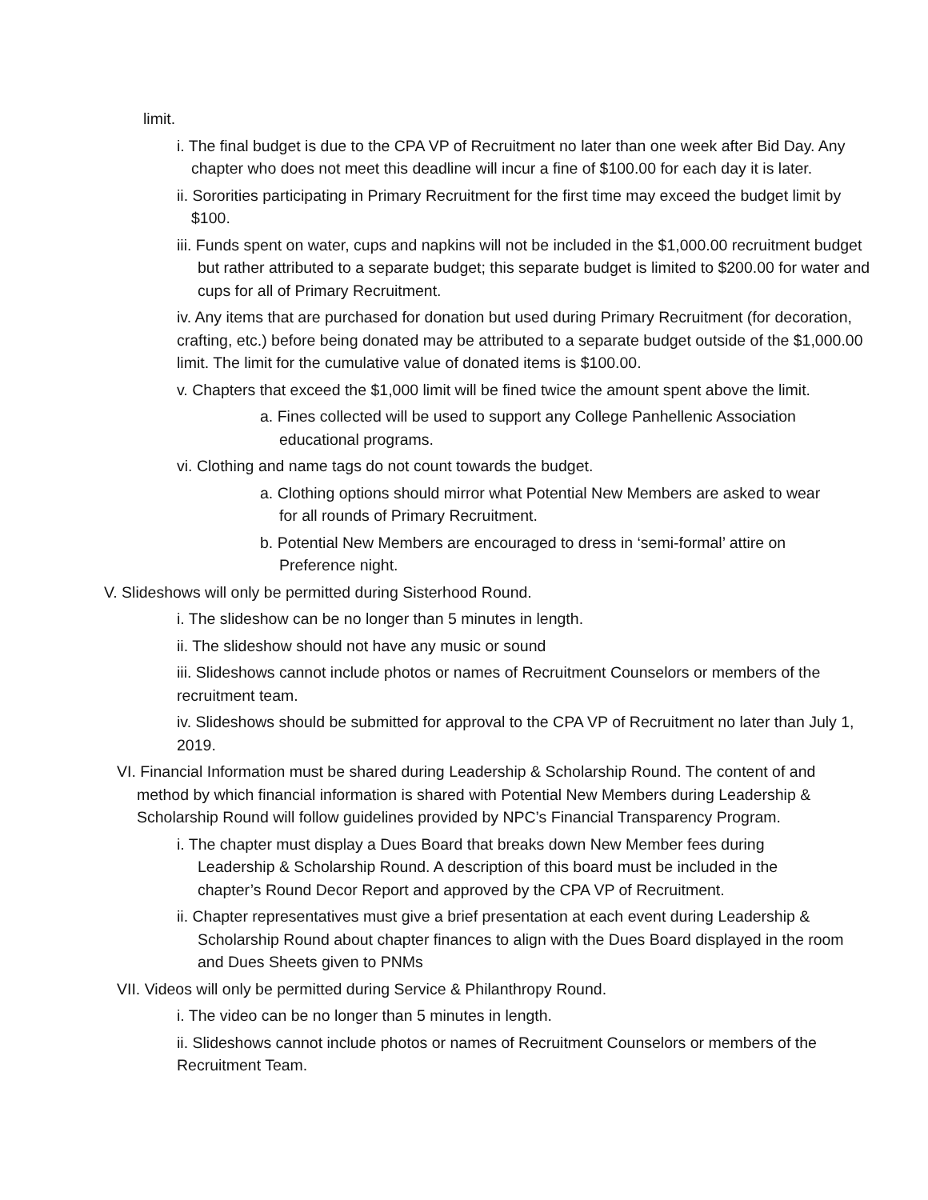limit.
i. The final budget is due to the CPA VP of Recruitment no later than one week after Bid Day. Any chapter who does not meet this deadline will incur a fine of $100.00 for each day it is later.
ii. Sororities participating in Primary Recruitment for the first time may exceed the budget limit by $100.
iii. Funds spent on water, cups and napkins will not be included in the $1,000.00 recruitment budget but rather attributed to a separate budget; this separate budget is limited to $200.00 for water and cups for all of Primary Recruitment.
iv. Any items that are purchased for donation but used during Primary Recruitment (for decoration, crafting, etc.) before being donated may be attributed to a separate budget outside of the $1,000.00 limit. The limit for the cumulative value of donated items is $100.00.
v. Chapters that exceed the $1,000 limit will be fined twice the amount spent above the limit.
a. Fines collected will be used to support any College Panhellenic Association educational programs.
vi. Clothing and name tags do not count towards the budget.
a. Clothing options should mirror what Potential New Members are asked to wear for all rounds of Primary Recruitment.
b. Potential New Members are encouraged to dress in ‘semi-formal’ attire on Preference night.
V. Slideshows will only be permitted during Sisterhood Round.
i. The slideshow can be no longer than 5 minutes in length.
ii. The slideshow should not have any music or sound
iii. Slideshows cannot include photos or names of Recruitment Counselors or members of the recruitment team.
iv. Slideshows should be submitted for approval to the CPA VP of Recruitment no later than July 1, 2019.
VI. Financial Information must be shared during Leadership & Scholarship Round. The content of and method by which financial information is shared with Potential New Members during Leadership & Scholarship Round will follow guidelines provided by NPC’s Financial Transparency Program.
i. The chapter must display a Dues Board that breaks down New Member fees during Leadership & Scholarship Round. A description of this board must be included in the chapter’s Round Decor Report and approved by the CPA VP of Recruitment.
ii. Chapter representatives must give a brief presentation at each event during Leadership & Scholarship Round about chapter finances to align with the Dues Board displayed in the room and Dues Sheets given to PNMs
VII. Videos will only be permitted during Service & Philanthropy Round.
i. The video can be no longer than 5 minutes in length.
ii. Slideshows cannot include photos or names of Recruitment Counselors or members of the Recruitment Team.